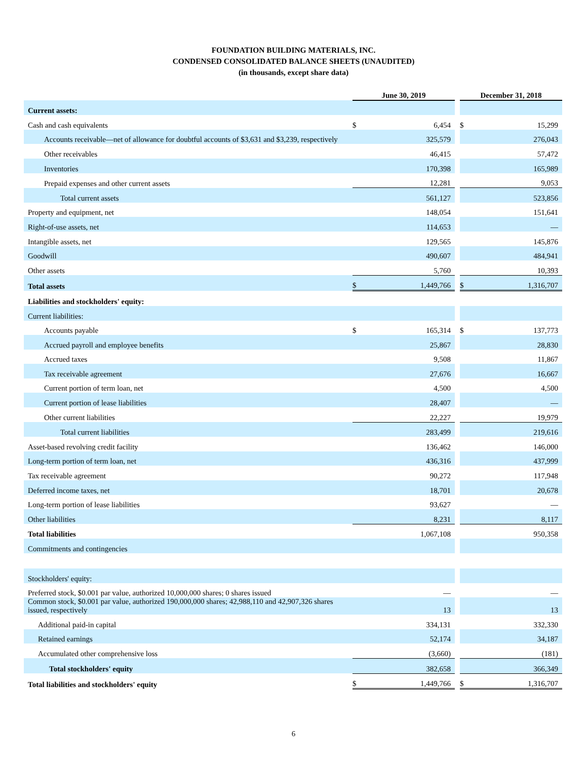FOUNDATION BUILDING MATERIALS, INC.
CONDENSED CONSOLIDATED BALANCE SHEETS (UNAUDITED)
(in thousands, except share data)
| | June 30, 2019 | | | December 31, 2018 | |
| Current assets: | | | | | |
| Cash and cash equivalents | $ | 6,454 | | $ | 15,299 |
| Accounts receivable—net of allowance for doubtful accounts of $3,631 and $3,239, respectively | | 325,579 | | | 276,043 |
| Other receivables | | 46,415 | | | 57,472 |
| Inventories | | 170,398 | | | 165,989 |
| Prepaid expenses and other current assets | | 12,281 | | | 9,053 |
| Total current assets | | 561,127 | | | 523,856 |
| Property and equipment, net | | 148,054 | | | 151,641 |
| Right-of-use assets, net | | 114,653 | | | — |
| Intangible assets, net | | 129,565 | | | 145,876 |
| Goodwill | | 490,607 | | | 484,941 |
| Other assets | | 5,760 | | | 10,393 |
| Total assets | $ | 1,449,766 | | $ | 1,316,707 |
| Liabilities and stockholders' equity: | | | | | |
| Current liabilities: | | | | | |
| Accounts payable | $ | 165,314 | | $ | 137,773 |
| Accrued payroll and employee benefits | | 25,867 | | | 28,830 |
| Accrued taxes | | 9,508 | | | 11,867 |
| Tax receivable agreement | | 27,676 | | | 16,667 |
| Current portion of term loan, net | | 4,500 | | | 4,500 |
| Current portion of lease liabilities | | 28,407 | | | — |
| Other current liabilities | | 22,227 | | | 19,979 |
| Total current liabilities | | 283,499 | | | 219,616 |
| Asset-based revolving credit facility | | 136,462 | | | 146,000 |
| Long-term portion of term loan, net | | 436,316 | | | 437,999 |
| Tax receivable agreement | | 90,272 | | | 117,948 |
| Deferred income taxes, net | | 18,701 | | | 20,678 |
| Long-term portion of lease liabilities | | 93,627 | | | — |
| Other liabilities | | 8,231 | | | 8,117 |
| Total liabilities | | 1,067,108 | | | 950,358 |
| Commitments and contingencies | | | | | |
| Stockholders' equity: | | | | | |
| Preferred stock, $0.001 par value, authorized 10,000,000 shares; 0 shares issued | | — | | | — |
| Common stock, $0.001 par value, authorized 190,000,000 shares; 42,988,110 and 42,907,326 shares issued, respectively | | 13 | | | 13 |
| Additional paid-in capital | | 334,131 | | | 332,330 |
| Retained earnings | | 52,174 | | | 34,187 |
| Accumulated other comprehensive loss | | (3,660) | | | (181) |
| Total stockholders' equity | | 382,658 | | | 366,349 |
| Total liabilities and stockholders' equity | $ | 1,449,766 | | $ | 1,316,707 |
6